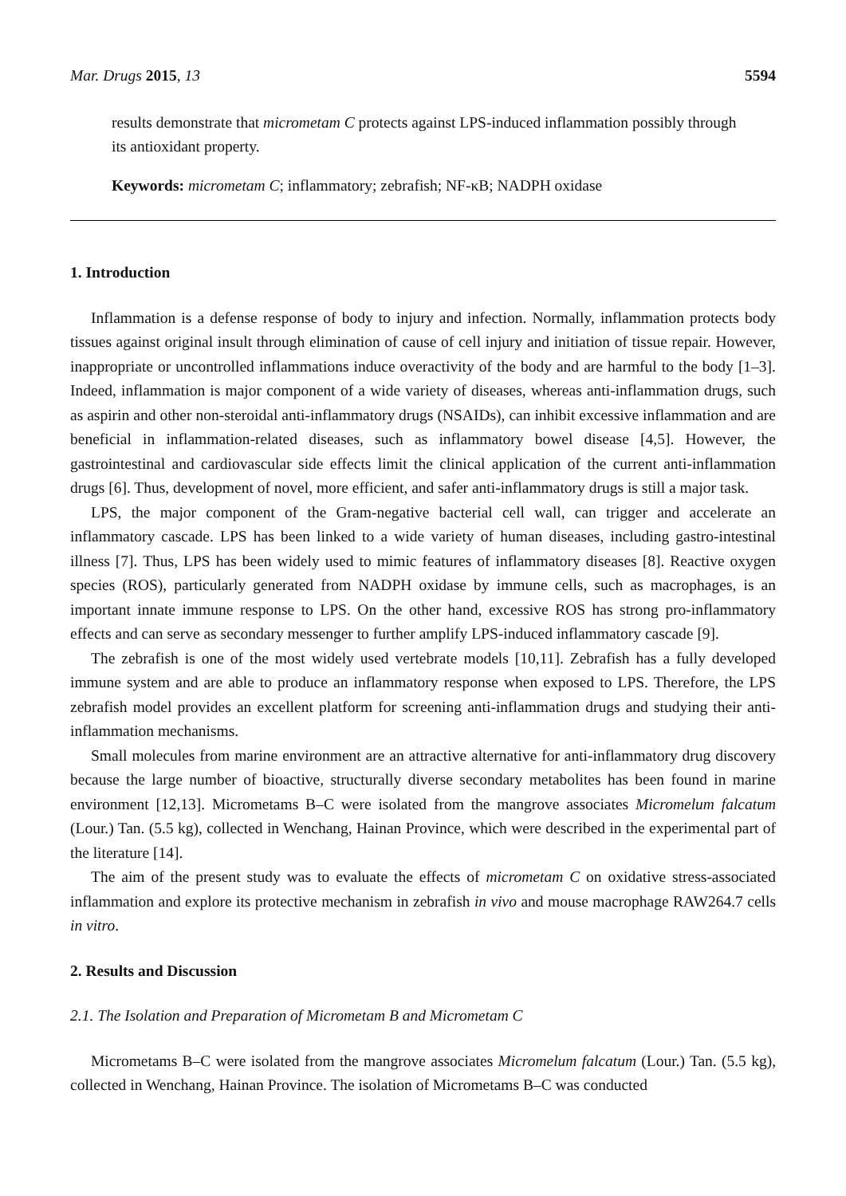Mar. Drugs 2015, 13 5594
results demonstrate that micrometam C protects against LPS-induced inflammation possibly through its antioxidant property.
Keywords: micrometam C; inflammatory; zebrafish; NF-κB; NADPH oxidase
1. Introduction
Inflammation is a defense response of body to injury and infection. Normally, inflammation protects body tissues against original insult through elimination of cause of cell injury and initiation of tissue repair. However, inappropriate or uncontrolled inflammations induce overactivity of the body and are harmful to the body [1–3]. Indeed, inflammation is major component of a wide variety of diseases, whereas anti-inflammation drugs, such as aspirin and other non-steroidal anti-inflammatory drugs (NSAIDs), can inhibit excessive inflammation and are beneficial in inflammation-related diseases, such as inflammatory bowel disease [4,5]. However, the gastrointestinal and cardiovascular side effects limit the clinical application of the current anti-inflammation drugs [6]. Thus, development of novel, more efficient, and safer anti-inflammatory drugs is still a major task.
LPS, the major component of the Gram-negative bacterial cell wall, can trigger and accelerate an inflammatory cascade. LPS has been linked to a wide variety of human diseases, including gastro-intestinal illness [7]. Thus, LPS has been widely used to mimic features of inflammatory diseases [8]. Reactive oxygen species (ROS), particularly generated from NADPH oxidase by immune cells, such as macrophages, is an important innate immune response to LPS. On the other hand, excessive ROS has strong pro-inflammatory effects and can serve as secondary messenger to further amplify LPS-induced inflammatory cascade [9].
The zebrafish is one of the most widely used vertebrate models [10,11]. Zebrafish has a fully developed immune system and are able to produce an inflammatory response when exposed to LPS. Therefore, the LPS zebrafish model provides an excellent platform for screening anti-inflammation drugs and studying their anti-inflammation mechanisms.
Small molecules from marine environment are an attractive alternative for anti-inflammatory drug discovery because the large number of bioactive, structurally diverse secondary metabolites has been found in marine environment [12,13]. Micrometams B–C were isolated from the mangrove associates Micromelum falcatum (Lour.) Tan. (5.5 kg), collected in Wenchang, Hainan Province, which were described in the experimental part of the literature [14].
The aim of the present study was to evaluate the effects of micrometam C on oxidative stress-associated inflammation and explore its protective mechanism in zebrafish in vivo and mouse macrophage RAW264.7 cells in vitro.
2. Results and Discussion
2.1. The Isolation and Preparation of Micrometam B and Micrometam C
Micrometams B–C were isolated from the mangrove associates Micromelum falcatum (Lour.) Tan. (5.5 kg), collected in Wenchang, Hainan Province. The isolation of Micrometams B–C was conducted